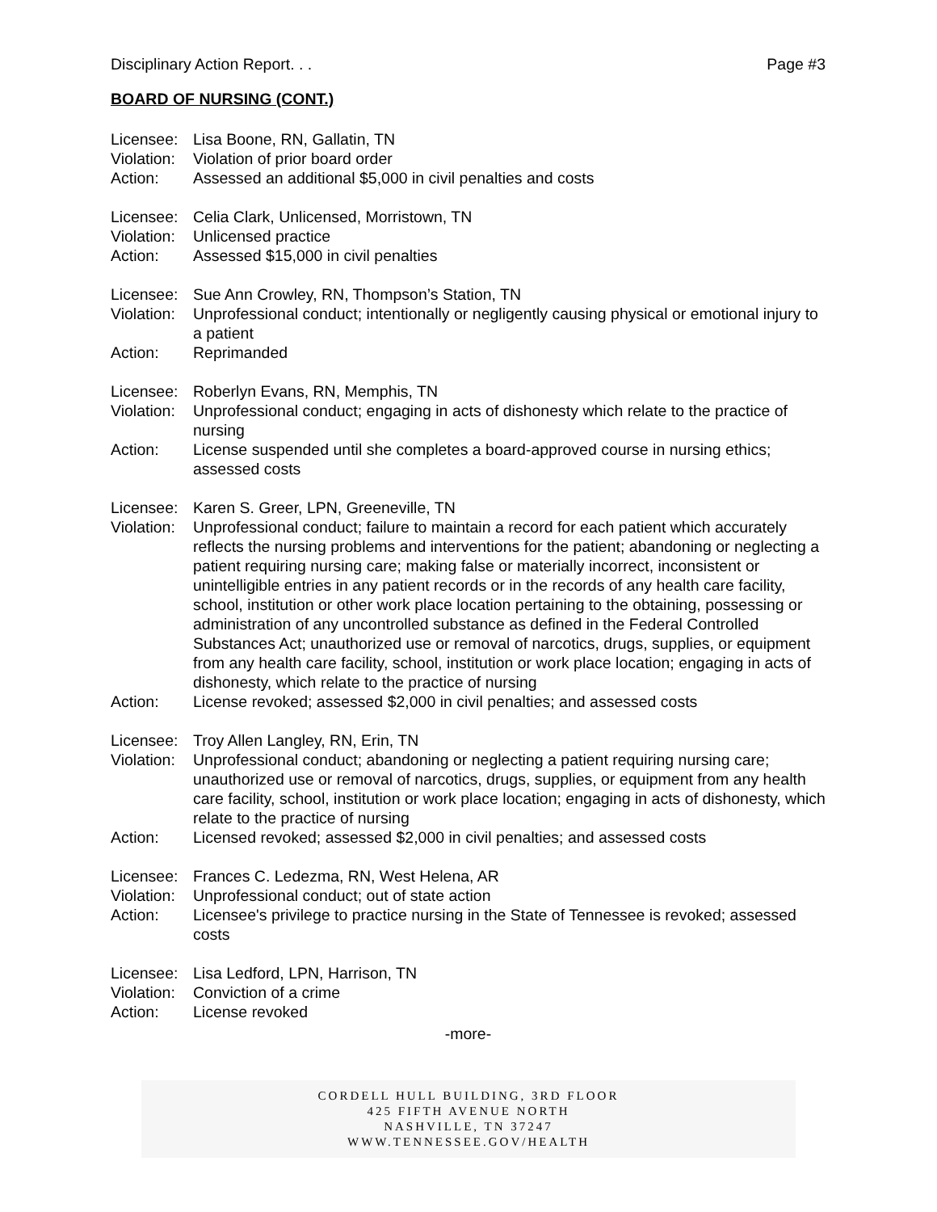Disciplinary Action Report. . . Page #3
BOARD OF NURSING (CONT.)
| Licensee: | Lisa Boone, RN, Gallatin, TN |
| Violation: | Violation of prior board order |
| Action: | Assessed an additional $5,000 in civil penalties and costs |
| Licensee: | Celia Clark, Unlicensed, Morristown, TN |
| Violation: | Unlicensed practice |
| Action: | Assessed $15,000 in civil penalties |
| Licensee: | Sue Ann Crowley, RN, Thompson’s Station, TN |
| Violation: | Unprofessional conduct; intentionally or negligently causing physical or emotional injury to a patient |
| Action: | Reprimanded |
| Licensee: | Roberlyn Evans, RN, Memphis, TN |
| Violation: | Unprofessional conduct; engaging in acts of dishonesty which relate to the practice of nursing |
| Action: | License suspended until she completes a board-approved course in nursing ethics; assessed costs |
| Licensee: | Karen S. Greer, LPN, Greeneville, TN |
| Violation: | Unprofessional conduct; failure to maintain a record for each patient which accurately reflects the nursing problems and interventions for the patient; abandoning or neglecting a patient requiring nursing care; making false or materially incorrect, inconsistent or unintelligible entries in any patient records or in the records of any health care facility, school, institution or other work place location pertaining to the obtaining, possessing or administration of any uncontrolled substance as defined in the Federal Controlled Substances Act; unauthorized use or removal of narcotics, drugs, supplies, or equipment from any health care facility, school, institution or work place location; engaging in acts of dishonesty, which relate to the practice of nursing |
| Action: | License revoked; assessed $2,000 in civil penalties; and assessed costs |
| Licensee: | Troy Allen Langley, RN, Erin, TN |
| Violation: | Unprofessional conduct; abandoning or neglecting a patient requiring nursing care; unauthorized use or removal of narcotics, drugs, supplies, or equipment from any health care facility, school, institution or work place location; engaging in acts of dishonesty, which relate to the practice of nursing |
| Action: | Licensed revoked; assessed $2,000 in civil penalties; and assessed costs |
| Licensee: | Frances C. Ledezma, RN, West Helena, AR |
| Violation: | Unprofessional conduct; out of state action |
| Action: | Licensee's privilege to practice nursing in the State of Tennessee is revoked; assessed costs |
| Licensee: | Lisa Ledford, LPN, Harrison, TN |
| Violation: | Conviction of a crime |
| Action: | License revoked |
-more-
CORDELL HULL BUILDING, 3RD FLOOR
425 FIFTH AVENUE NORTH
NASHVILLE, TN 37247
WWW.TENNESSEE.GOV/HEALTH